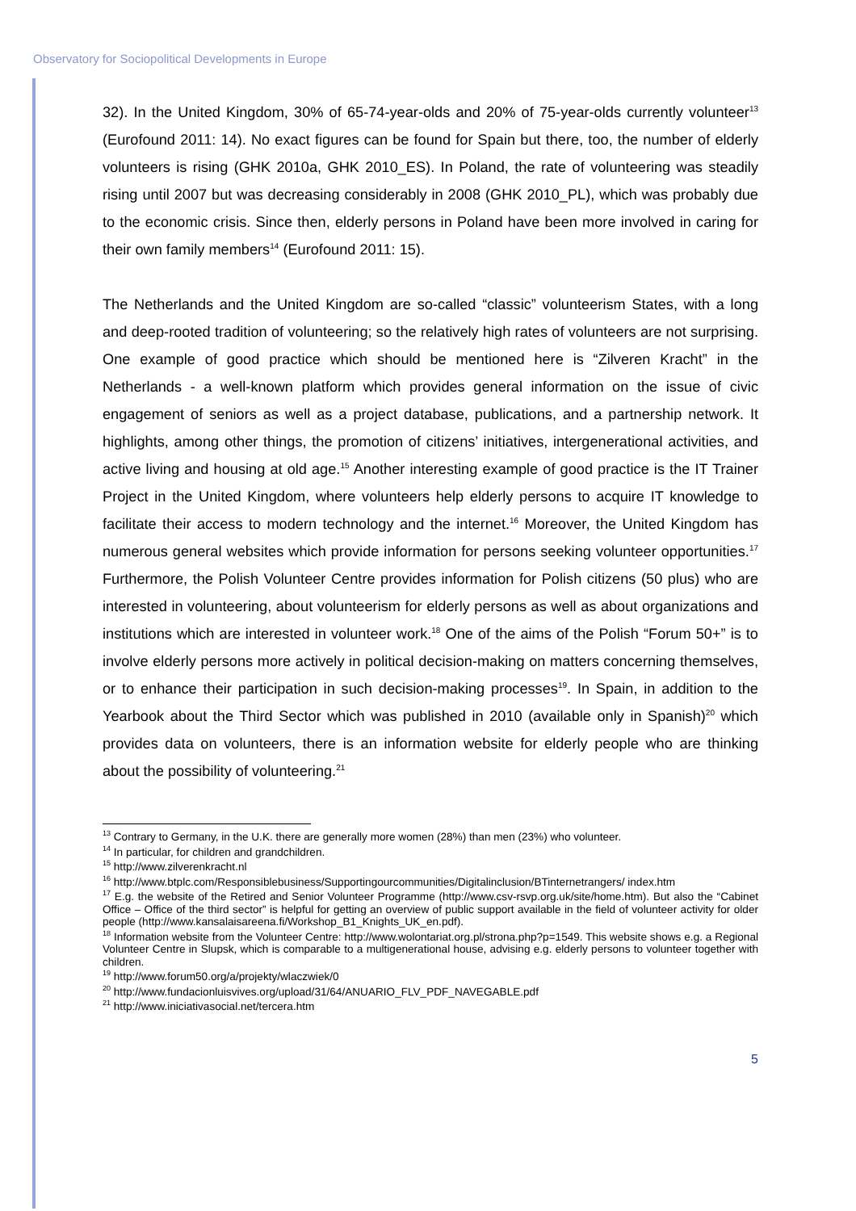Observatory for Sociopolitical Developments in Europe
32). In the United Kingdom, 30% of 65-74-year-olds and 20% of 75-year-olds currently volunteer<sup>13</sup> (Eurofound 2011: 14). No exact figures can be found for Spain but there, too, the number of elderly volunteers is rising (GHK 2010a, GHK 2010_ES). In Poland, the rate of volunteering was steadily rising until 2007 but was decreasing considerably in 2008 (GHK 2010_PL), which was probably due to the economic crisis. Since then, elderly persons in Poland have been more involved in caring for their own family members<sup>14</sup> (Eurofound 2011: 15).
The Netherlands and the United Kingdom are so-called “classic” volunteerism States, with a long and deep-rooted tradition of volunteering; so the relatively high rates of volunteers are not surprising. One example of good practice which should be mentioned here is “Zilveren Kracht” in the Netherlands - a well-known platform which provides general information on the issue of civic engagement of seniors as well as a project database, publications, and a partnership network. It highlights, among other things, the promotion of citizens’ initiatives, intergenerational activities, and active living and housing at old age.<sup>15</sup> Another interesting example of good practice is the IT Trainer Project in the United Kingdom, where volunteers help elderly persons to acquire IT knowledge to facilitate their access to modern technology and the internet.<sup>16</sup> Moreover, the United Kingdom has numerous general websites which provide information for persons seeking volunteer opportunities.<sup>17</sup> Furthermore, the Polish Volunteer Centre provides information for Polish citizens (50 plus) who are interested in volunteering, about volunteerism for elderly persons as well as about organizations and institutions which are interested in volunteer work.<sup>18</sup> One of the aims of the Polish “Forum 50+” is to involve elderly persons more actively in political decision-making on matters concerning themselves, or to enhance their participation in such decision-making processes<sup>19</sup>. In Spain, in addition to the Yearbook about the Third Sector which was published in 2010 (available only in Spanish)<sup>20</sup> which provides data on volunteers, there is an information website for elderly people who are thinking about the possibility of volunteering.<sup>21</sup>
<sup>13</sup> Contrary to Germany, in the U.K. there are generally more women (28%) than men (23%) who volunteer.
<sup>14</sup> In particular, for children and grandchildren.
<sup>15</sup> http://www.zilverenkracht.nl
<sup>16</sup> http://www.btplc.com/Responsiblebusiness/Supportingourcommunities/Digitalinclusion/BTinternetrangers/ index.htm
<sup>17</sup> E.g. the website of the Retired and Senior Volunteer Programme (http://www.csv-rsvp.org.uk/site/home.htm). But also the “Cabinet Office – Office of the third sector” is helpful for getting an overview of public support available in the field of volunteer activity for older people (http://www.kansalaisareena.fi/Workshop_B1_Knights_UK_en.pdf).
<sup>18</sup> Information website from the Volunteer Centre: http://www.wolontariat.org.pl/strona.php?p=1549. This website shows e.g. a Regional Volunteer Centre in Slupsk, which is comparable to a multigenerational house, advising e.g. elderly persons to volunteer together with children.
<sup>19</sup> http://www.forum50.org/a/projekty/wlaczwiek/0
<sup>20</sup> http://www.fundacionluisvives.org/upload/31/64/ANUARIO_FLV_PDF_NAVEGABLE.pdf
<sup>21</sup> http://www.iniciativasocial.net/tercera.htm
5